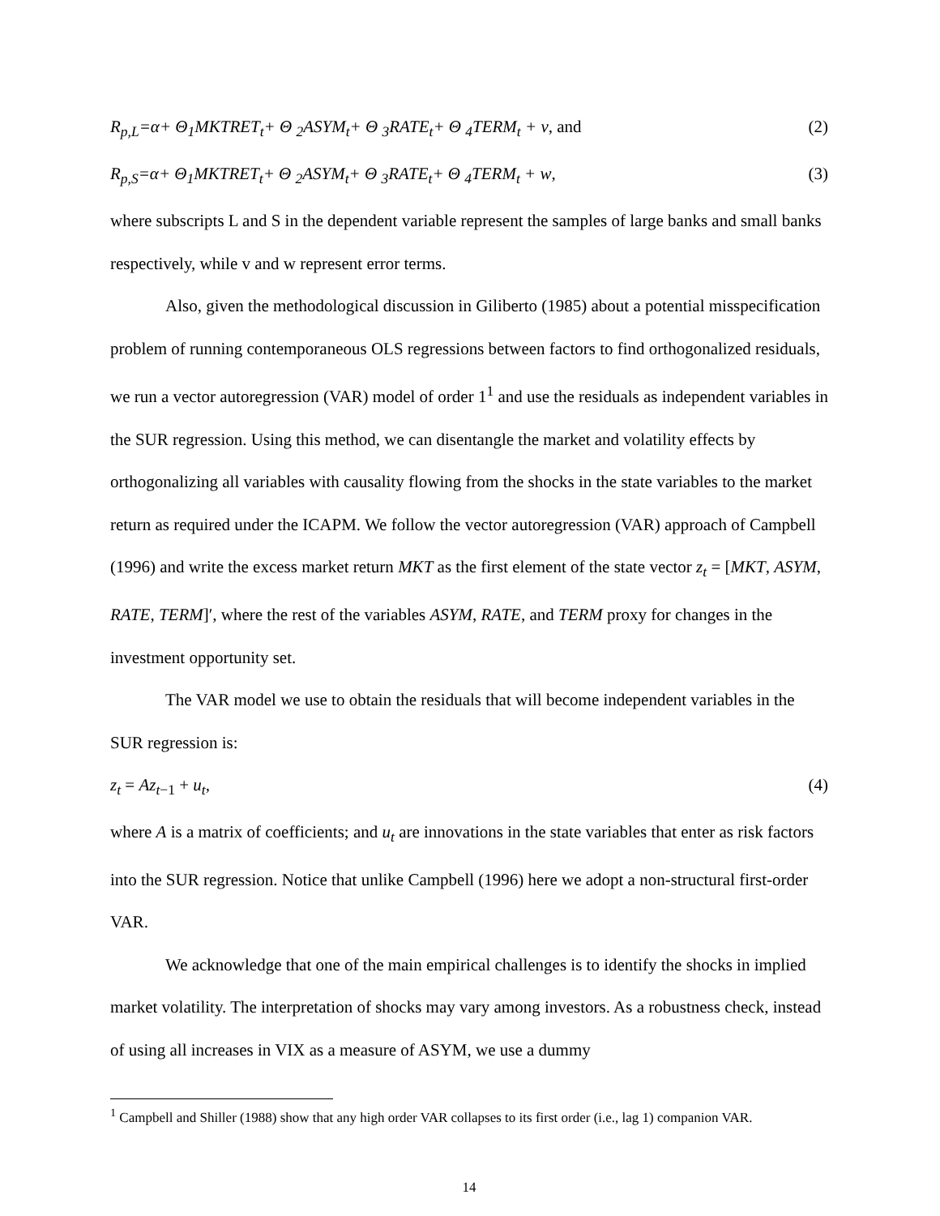R<sub>p,L</sub>=α+ Θ<sub>1</sub>MKTRET<sub>t</sub>+ Θ <sub>2</sub>ASYM<sub>t</sub>+ Θ <sub>3</sub>RATE<sub>t</sub>+ Θ <sub>4</sub>TERM<sub>t</sub> + v, and (2)
R<sub>p,S</sub>=α+ Θ<sub>1</sub>MKTRET<sub>t</sub>+ Θ <sub>2</sub>ASYM<sub>t</sub>+ Θ <sub>3</sub>RATE<sub>t</sub>+ Θ <sub>4</sub>TERM<sub>t</sub> + w, (3)
where subscripts L and S in the dependent variable represent the samples of large banks and small banks respectively, while v and w represent error terms.
Also, given the methodological discussion in Giliberto (1985) about a potential misspecification problem of running contemporaneous OLS regressions between factors to find orthogonalized residuals, we run a vector autoregression (VAR) model of order 1<sup>1</sup> and use the residuals as independent variables in the SUR regression. Using this method, we can disentangle the market and volatility effects by orthogonalizing all variables with causality flowing from the shocks in the state variables to the market return as required under the ICAPM. We follow the vector autoregression (VAR) approach of Campbell (1996) and write the excess market return MKT as the first element of the state vector z<sub>t</sub> = [MKT, ASYM, RATE, TERM]′, where the rest of the variables ASYM, RATE, and TERM proxy for changes in the investment opportunity set.
The VAR model we use to obtain the residuals that will become independent variables in the SUR regression is:
z<sub>t</sub> = Az<sub>t−1</sub> + u<sub>t</sub>, (4)
where A is a matrix of coefficients; and u<sub>t</sub> are innovations in the state variables that enter as risk factors into the SUR regression. Notice that unlike Campbell (1996) here we adopt a non-structural first-order VAR.
We acknowledge that one of the main empirical challenges is to identify the shocks in implied market volatility. The interpretation of shocks may vary among investors. As a robustness check, instead of using all increases in VIX as a measure of ASYM, we use a dummy
<sup>1</sup> Campbell and Shiller (1988) show that any high order VAR collapses to its first order (i.e., lag 1) companion VAR.
14